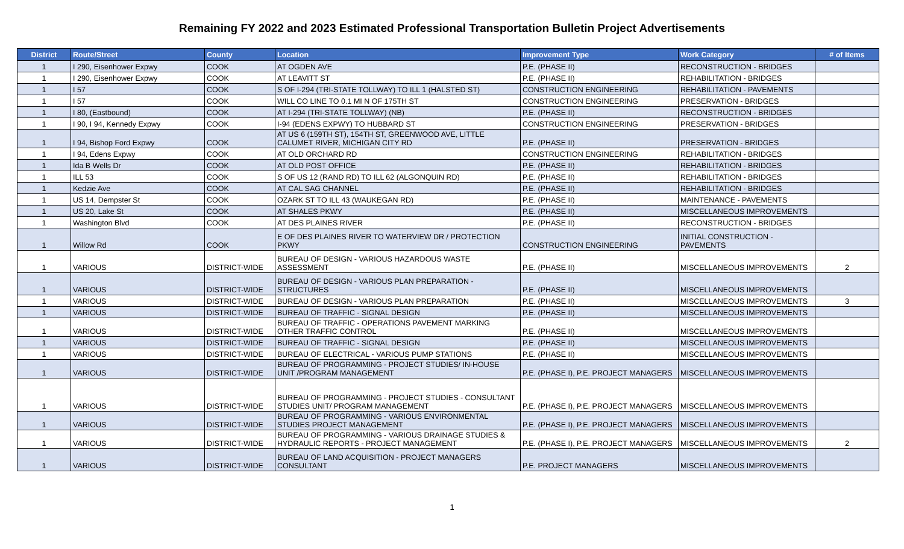Remaining FY 2022 and 2023 Estimated Professional Transportation Bulletin Project Advertisements
| District | Route/Street | County | Location | Improvement Type | Work Category | # of Items |
| --- | --- | --- | --- | --- | --- | --- |
| 1 | I 290, Eisenhower Expwy | COOK | AT OGDEN AVE | P.E. (PHASE II) | RECONSTRUCTION - BRIDGES | |
| 1 | I 290, Eisenhower Expwy | COOK | AT LEAVITT ST | P.E. (PHASE II) | REHABILITATION - BRIDGES | |
| 1 | I 57 | COOK | S OF I-294 (TRI-STATE TOLLWAY) TO ILL 1 (HALSTED ST) | CONSTRUCTION ENGINEERING | REHABILITATION - PAVEMENTS | |
| 1 | I 57 | COOK | WILL CO LINE TO 0.1 MI N OF 175TH ST | CONSTRUCTION ENGINEERING | PRESERVATION - BRIDGES | |
| 1 | I 80, (Eastbound) | COOK | AT I-294 (TRI-STATE TOLLWAY) (NB) | P.E. (PHASE II) | RECONSTRUCTION - BRIDGES | |
| 1 | I 90, I 94, Kennedy Expwy | COOK | I-94 (EDENS EXPWY) TO HUBBARD ST | CONSTRUCTION ENGINEERING | PRESERVATION - BRIDGES | |
| 1 | I 94, Bishop Ford Expwy | COOK | AT US 6 (159TH ST), 154TH ST, GREENWOOD AVE, LITTLE CALUMET RIVER, MICHIGAN CITY RD | P.E. (PHASE II) | PRESERVATION - BRIDGES | |
| 1 | I 94, Edens Expwy | COOK | AT OLD ORCHARD RD | CONSTRUCTION ENGINEERING | REHABILITATION - BRIDGES | |
| 1 | Ida B Wells Dr | COOK | AT OLD POST OFFICE | P.E. (PHASE II) | REHABILITATION - BRIDGES | |
| 1 | ILL 53 | COOK | S OF US 12 (RAND RD) TO ILL 62 (ALGONQUIN RD) | P.E. (PHASE II) | REHABILITATION - BRIDGES | |
| 1 | Kedzie Ave | COOK | AT CAL SAG CHANNEL | P.E. (PHASE II) | REHABILITATION - BRIDGES | |
| 1 | US 14, Dempster St | COOK | OZARK ST TO ILL 43 (WAUKEGAN RD) | P.E. (PHASE II) | MAINTENANCE - PAVEMENTS | |
| 1 | US 20, Lake St | COOK | AT SHALES PKWY | P.E. (PHASE II) | MISCELLANEOUS IMPROVEMENTS | |
| 1 | Washington Blvd | COOK | AT DES PLAINES RIVER | P.E. (PHASE II) | RECONSTRUCTION - BRIDGES | |
| 1 | Willow Rd | COOK | E OF DES PLAINES RIVER TO WATERVIEW DR / PROTECTION PKWY | CONSTRUCTION ENGINEERING | INITIAL CONSTRUCTION - PAVEMENTS | |
| 1 | VARIOUS | DISTRICT-WIDE | BUREAU OF DESIGN - VARIOUS HAZARDOUS WASTE ASSESSMENT | P.E. (PHASE II) | MISCELLANEOUS IMPROVEMENTS | 2 |
| 1 | VARIOUS | DISTRICT-WIDE | BUREAU OF DESIGN - VARIOUS PLAN PREPARATION - STRUCTURES | P.E. (PHASE II) | MISCELLANEOUS IMPROVEMENTS | |
| 1 | VARIOUS | DISTRICT-WIDE | BUREAU OF DESIGN - VARIOUS PLAN PREPARATION | P.E. (PHASE II) | MISCELLANEOUS IMPROVEMENTS | 3 |
| 1 | VARIOUS | DISTRICT-WIDE | BUREAU OF TRAFFIC - SIGNAL DESIGN | P.E. (PHASE II) | MISCELLANEOUS IMPROVEMENTS | |
| 1 | VARIOUS | DISTRICT-WIDE | BUREAU OF TRAFFIC - OPERATIONS PAVEMENT MARKING OTHER TRAFFIC CONTROL | P.E. (PHASE II) | MISCELLANEOUS IMPROVEMENTS | |
| 1 | VARIOUS | DISTRICT-WIDE | BUREAU OF TRAFFIC - SIGNAL DESIGN | P.E. (PHASE II) | MISCELLANEOUS IMPROVEMENTS | |
| 1 | VARIOUS | DISTRICT-WIDE | BUREAU OF ELECTRICAL - VARIOUS PUMP STATIONS | P.E. (PHASE II) | MISCELLANEOUS IMPROVEMENTS | |
| 1 | VARIOUS | DISTRICT-WIDE | BUREAU OF PROGRAMMING - PROJECT STUDIES/ IN-HOUSE UNIT /PROGRAM MANAGEMENT | P.E. (PHASE I), P.E. PROJECT MANAGERS | MISCELLANEOUS IMPROVEMENTS | |
| 1 | VARIOUS | DISTRICT-WIDE | BUREAU OF PROGRAMMING - PROJECT STUDIES - CONSULTANT STUDIES UNIT/ PROGRAM MANAGEMENT | P.E. (PHASE I), P.E. PROJECT MANAGERS | MISCELLANEOUS IMPROVEMENTS | |
| 1 | VARIOUS | DISTRICT-WIDE | BUREAU OF PROGRAMMING - VARIOUS ENVIRONMENTAL STUDIES PROJECT MANAGEMENT | P.E. (PHASE I), P.E. PROJECT MANAGERS | MISCELLANEOUS IMPROVEMENTS | |
| 1 | VARIOUS | DISTRICT-WIDE | BUREAU OF PROGRAMMING - VARIOUS DRAINAGE STUDIES & HYDRAULIC REPORTS - PROJECT MANAGEMENT | P.E. (PHASE I), P.E. PROJECT MANAGERS | MISCELLANEOUS IMPROVEMENTS | 2 |
| 1 | VARIOUS | DISTRICT-WIDE | BUREAU OF LAND ACQUISITION - PROJECT MANAGERS CONSULTANT | P.E. PROJECT MANAGERS | MISCELLANEOUS IMPROVEMENTS | |
1